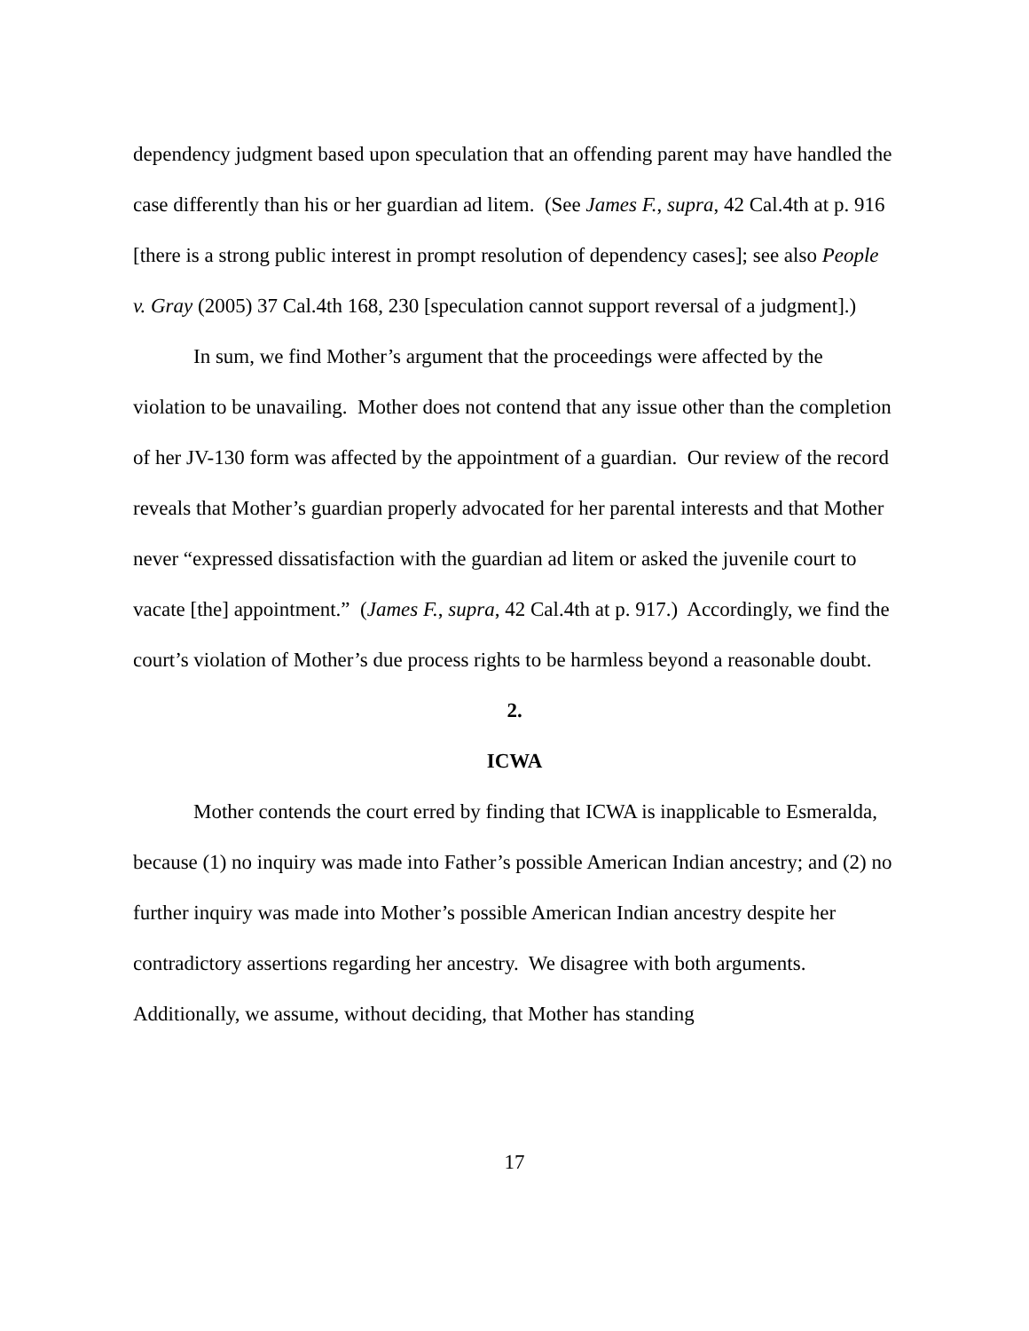dependency judgment based upon speculation that an offending parent may have handled the case differently than his or her guardian ad litem. (See James F., supra, 42 Cal.4th at p. 916 [there is a strong public interest in prompt resolution of dependency cases]; see also People v. Gray (2005) 37 Cal.4th 168, 230 [speculation cannot support reversal of a judgment].)
In sum, we find Mother’s argument that the proceedings were affected by the violation to be unavailing. Mother does not contend that any issue other than the completion of her JV-130 form was affected by the appointment of a guardian. Our review of the record reveals that Mother’s guardian properly advocated for her parental interests and that Mother never “expressed dissatisfaction with the guardian ad litem or asked the juvenile court to vacate [the] appointment.” (James F., supra, 42 Cal.4th at p. 917.) Accordingly, we find the court’s violation of Mother’s due process rights to be harmless beyond a reasonable doubt.
2.
ICWA
Mother contends the court erred by finding that ICWA is inapplicable to Esmeralda, because (1) no inquiry was made into Father’s possible American Indian ancestry; and (2) no further inquiry was made into Mother’s possible American Indian ancestry despite her contradictory assertions regarding her ancestry. We disagree with both arguments. Additionally, we assume, without deciding, that Mother has standing
17